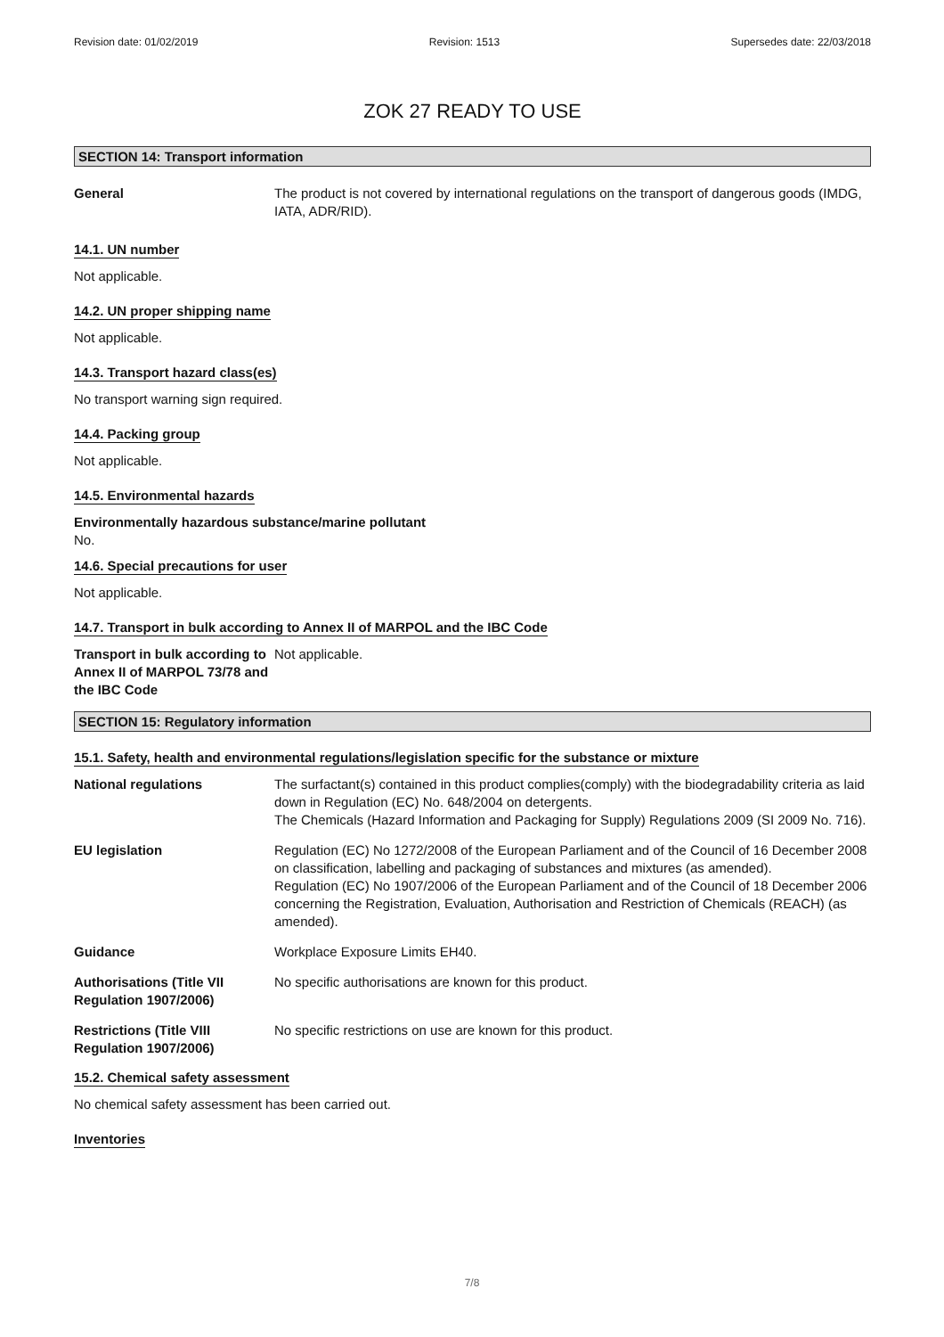Revision date: 01/02/2019 Revision: 1513 Supersedes date: 22/03/2018
ZOK 27 READY TO USE
SECTION 14: Transport information
General The product is not covered by international regulations on the transport of dangerous goods (IMDG, IATA, ADR/RID).
14.1. UN number
Not applicable.
14.2. UN proper shipping name
Not applicable.
14.3. Transport hazard class(es)
No transport warning sign required.
14.4. Packing group
Not applicable.
14.5. Environmental hazards
Environmentally hazardous substance/marine pollutant
No.
14.6. Special precautions for user
Not applicable.
14.7. Transport in bulk according to Annex II of MARPOL and the IBC Code
Transport in bulk according to Annex II of MARPOL 73/78 and the IBC Code
Not applicable.
SECTION 15: Regulatory information
15.1. Safety, health and environmental regulations/legislation specific for the substance or mixture
National regulations The surfactant(s) contained in this product complies(comply) with the biodegradability criteria as laid down in Regulation (EC) No. 648/2004 on detergents.
The Chemicals (Hazard Information and Packaging for Supply) Regulations 2009 (SI 2009 No. 716).
EU legislation Regulation (EC) No 1272/2008 of the European Parliament and of the Council of 16 December 2008 on classification, labelling and packaging of substances and mixtures (as amended).
Regulation (EC) No 1907/2006 of the European Parliament and of the Council of 18 December 2006 concerning the Registration, Evaluation, Authorisation and Restriction of Chemicals (REACH) (as amended).
Guidance Workplace Exposure Limits EH40.
Authorisations (Title VII Regulation 1907/2006)
No specific authorisations are known for this product.
Restrictions (Title VIII Regulation 1907/2006)
No specific restrictions on use are known for this product.
15.2. Chemical safety assessment
No chemical safety assessment has been carried out.
Inventories
7/8